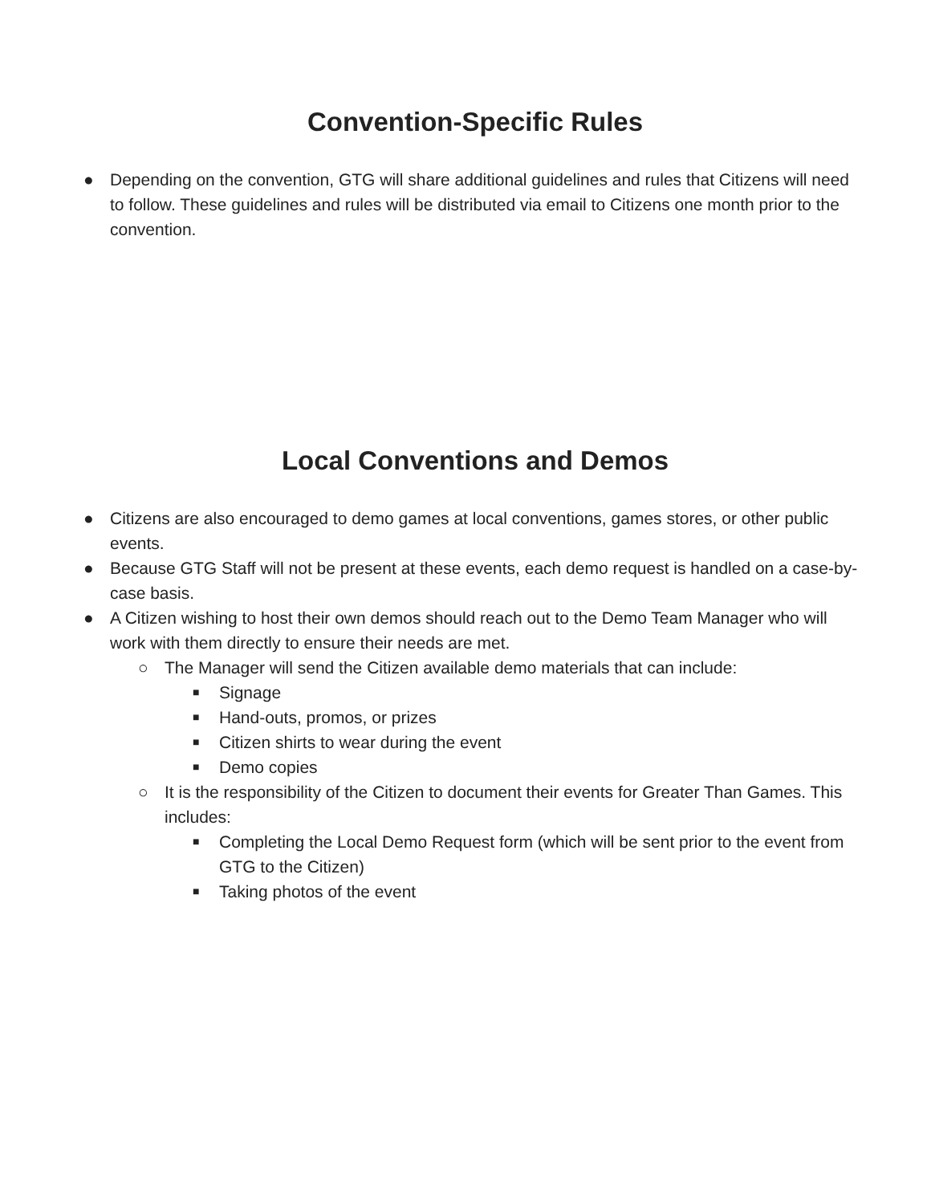Convention-Specific Rules
● Depending on the convention, GTG will share additional guidelines and rules that Citizens will need to follow. These guidelines and rules will be distributed via email to Citizens one month prior to the convention.
Local Conventions and Demos
● Citizens are also encouraged to demo games at local conventions, games stores, or other public events.
● Because GTG Staff will not be present at these events, each demo request is handled on a case-by-case basis.
● A Citizen wishing to host their own demos should reach out to the Demo Team Manager who will work with them directly to ensure their needs are met.
○ The Manager will send the Citizen available demo materials that can include:
■ Signage
■ Hand-outs, promos, or prizes
■ Citizen shirts to wear during the event
■ Demo copies
○ It is the responsibility of the Citizen to document their events for Greater Than Games. This includes:
■ Completing the Local Demo Request form (which will be sent prior to the event from GTG to the Citizen)
■ Taking photos of the event